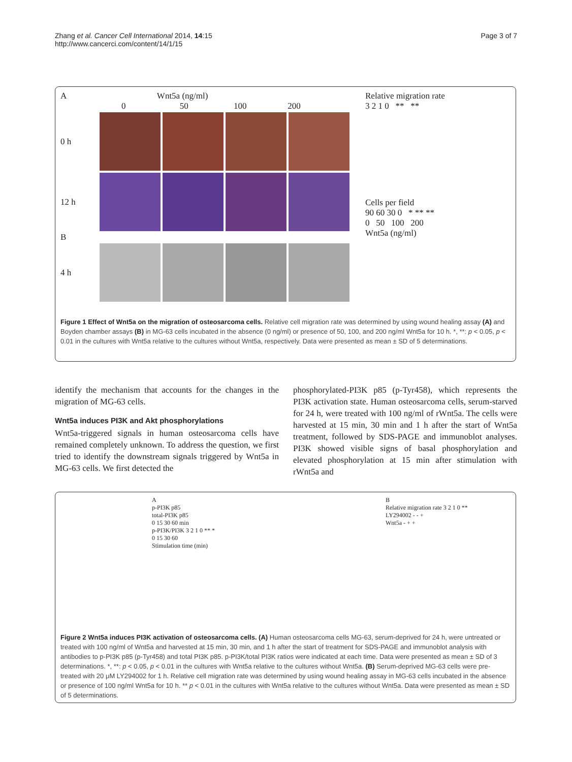Zhang et al. Cancer Cell International 2014, 14:15
http://www.cancerci.com/content/14/1/15
Page 3 of 7
A Wnt5a (ng/ml)
0 50 100 200
0 h
12 h
B
4 h
Relative migration rate
3 2 1 0 ** **
Cells per field
90 60 30 0 * ** **
0 50 100 200
Wnt5a (ng/ml)
Figure 1 Effect of Wnt5a on the migration of osteosarcoma cells. Relative cell migration rate was determined by using wound healing assay (A) and Boyden chamber assays (B) in MG-63 cells incubated in the absence (0 ng/ml) or presence of 50, 100, and 200 ng/ml Wnt5a for 10 h. *, **: p < 0.05, p < 0.01 in the cultures with Wnt5a relative to the cultures without Wnt5a, respectively. Data were presented as mean ± SD of 5 determinations.
identify the mechanism that accounts for the changes in the migration of MG-63 cells.
Wnt5a induces PI3K and Akt phosphorylations
Wnt5a-triggered signals in human osteosarcoma cells have remained completely unknown. To address the question, we first tried to identify the downstream signals triggered by Wnt5a in MG-63 cells. We first detected the
phosphorylated-PI3K p85 (p-Tyr458), which represents the PI3K activation state. Human osteosarcoma cells, serum-starved for 24 h, were treated with 100 ng/ml of rWnt5a. The cells were harvested at 15 min, 30 min and 1 h after the start of Wnt5a treatment, followed by SDS-PAGE and immunoblot analyses. PI3K showed visible signs of basal phosphorylation and elevated phosphorylation at 15 min after stimulation with rWnt5a and
A
p-PI3K p85
total-PI3K p85
0 15 30 60 min
p-PI3K/PI3K 3 2 1 0 ** *
0 15 30 60
Stimulation time (min)
B
Relative migration rate 3 2 1 0 **
LY294002 - - +
Wnt5a - + +
Figure 2 Wnt5a induces PI3K activation of osteosarcoma cells. (A) Human osteosarcoma cells MG-63, serum-deprived for 24 h, were untreated or treated with 100 ng/ml of Wnt5a and harvested at 15 min, 30 min, and 1 h after the start of treatment for SDS-PAGE and immunoblot analysis with antibodies to p-PI3K p85 (p-Tyr458) and total PI3K p85. p-PI3K/total PI3K ratios were indicated at each time. Data were presented as mean ± SD of 3 determinations. *, **: p < 0.05, p < 0.01 in the cultures with Wnt5a relative to the cultures without Wnt5a. (B) Serum-deprived MG-63 cells were pre-treated with 20 μM LY294002 for 1 h. Relative cell migration rate was determined by using wound healing assay in MG-63 cells incubated in the absence or presence of 100 ng/ml Wnt5a for 10 h. ** p < 0.01 in the cultures with Wnt5a relative to the cultures without Wnt5a. Data were presented as mean ± SD of 5 determinations.